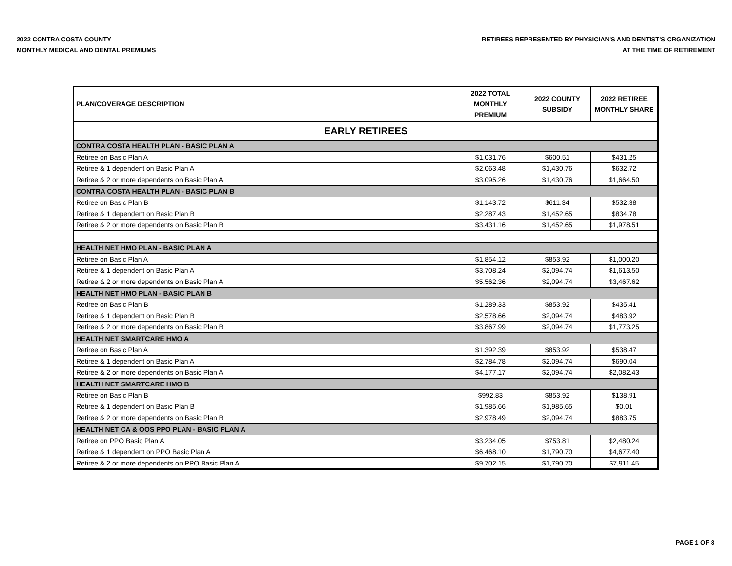2022 CONTRA COSTA COUNTY
MONTHLY MEDICAL AND DENTAL PREMIUMS
RETIREES REPRESENTED BY PHYSICIAN'S AND DENTIST'S ORGANIZATION
AT THE TIME OF RETIREMENT
| PLAN/COVERAGE DESCRIPTION | 2022 TOTAL MONTHLY PREMIUM | 2022 COUNTY SUBSIDY | 2022 RETIREE MONTHLY SHARE |
| --- | --- | --- | --- |
| EARLY RETIREES | | | |
| CONTRA COSTA HEALTH PLAN - BASIC PLAN A | | | |
| Retiree on Basic Plan A | $1,031.76 | $600.51 | $431.25 |
| Retiree & 1 dependent on Basic Plan A | $2,063.48 | $1,430.76 | $632.72 |
| Retiree & 2 or more dependents on Basic Plan A | $3,095.26 | $1,430.76 | $1,664.50 |
| CONTRA COSTA HEALTH PLAN - BASIC PLAN B | | | |
| Retiree on Basic Plan B | $1,143.72 | $611.34 | $532.38 |
| Retiree & 1 dependent on Basic Plan B | $2,287.43 | $1,452.65 | $834.78 |
| Retiree & 2 or more dependents on Basic Plan B | $3,431.16 | $1,452.65 | $1,978.51 |
| HEALTH NET HMO PLAN - BASIC PLAN A | | | |
| Retiree on Basic Plan A | $1,854.12 | $853.92 | $1,000.20 |
| Retiree & 1 dependent on Basic Plan A | $3,708.24 | $2,094.74 | $1,613.50 |
| Retiree & 2 or more dependents on Basic Plan A | $5,562.36 | $2,094.74 | $3,467.62 |
| HEALTH NET HMO PLAN - BASIC PLAN B | | | |
| Retiree on Basic Plan B | $1,289.33 | $853.92 | $435.41 |
| Retiree & 1 dependent on Basic Plan B | $2,578.66 | $2,094.74 | $483.92 |
| Retiree & 2 or more dependents on Basic Plan B | $3,867.99 | $2,094.74 | $1,773.25 |
| HEALTH NET SMARTCARE HMO A | | | |
| Retiree on Basic Plan A | $1,392.39 | $853.92 | $538.47 |
| Retiree & 1 dependent on Basic Plan A | $2,784.78 | $2,094.74 | $690.04 |
| Retiree & 2 or more dependents on Basic Plan A | $4,177.17 | $2,094.74 | $2,082.43 |
| HEALTH NET SMARTCARE HMO B | | | |
| Retiree on Basic Plan B | $992.83 | $853.92 | $138.91 |
| Retiree & 1 dependent on Basic Plan B | $1,985.66 | $1,985.65 | $0.01 |
| Retiree & 2 or more dependents on Basic Plan B | $2,978.49 | $2,094.74 | $883.75 |
| HEALTH NET CA & OOS PPO PLAN - BASIC PLAN A | | | |
| Retiree on PPO Basic Plan A | $3,234.05 | $753.81 | $2,480.24 |
| Retiree & 1 dependent on PPO Basic Plan A | $6,468.10 | $1,790.70 | $4,677.40 |
| Retiree & 2 or more dependents on PPO Basic Plan A | $9,702.15 | $1,790.70 | $7,911.45 |
PAGE 1 OF 8